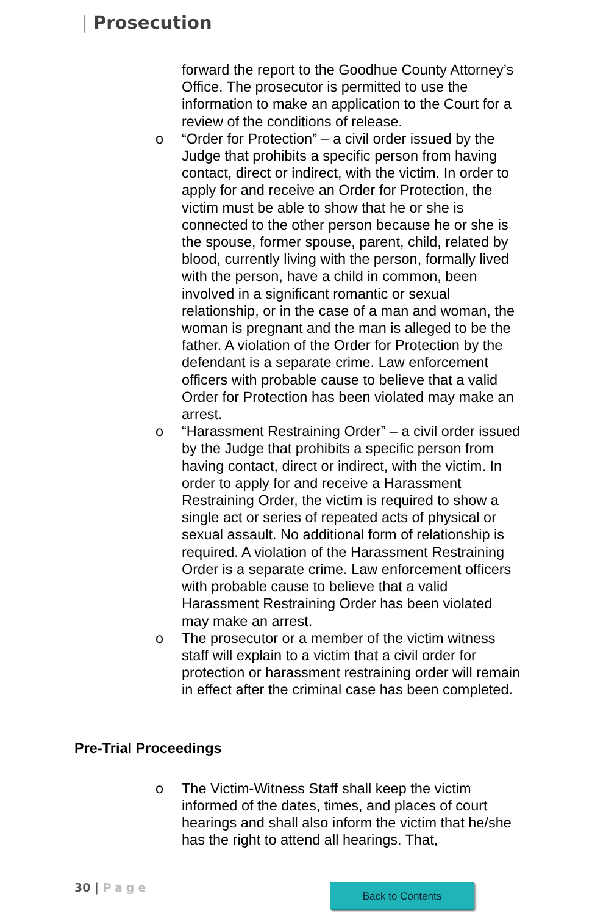| Prosecution
forward the report to the Goodhue County Attorney’s Office. The prosecutor is permitted to use the information to make an application to the Court for a review of the conditions of release.
o “Order for Protection” – a civil order issued by the Judge that prohibits a specific person from having contact, direct or indirect, with the victim. In order to apply for and receive an Order for Protection, the victim must be able to show that he or she is connected to the other person because he or she is the spouse, former spouse, parent, child, related by blood, currently living with the person, formally lived with the person, have a child in common, been involved in a significant romantic or sexual relationship, or in the case of a man and woman, the woman is pregnant and the man is alleged to be the father. A violation of the Order for Protection by the defendant is a separate crime. Law enforcement officers with probable cause to believe that a valid Order for Protection has been violated may make an arrest.
o “Harassment Restraining Order” – a civil order issued by the Judge that prohibits a specific person from having contact, direct or indirect, with the victim. In order to apply for and receive a Harassment Restraining Order, the victim is required to show a single act or series of repeated acts of physical or sexual assault. No additional form of relationship is required. A violation of the Harassment Restraining Order is a separate crime. Law enforcement officers with probable cause to believe that a valid Harassment Restraining Order has been violated may make an arrest.
o The prosecutor or a member of the victim witness staff will explain to a victim that a civil order for protection or harassment restraining order will remain in effect after the criminal case has been completed.
Pre-Trial Proceedings
o The Victim-Witness Staff shall keep the victim informed of the dates, times, and places of court hearings and shall also inform the victim that he/she has the right to attend all hearings. That,
30 | Page Back to Contents